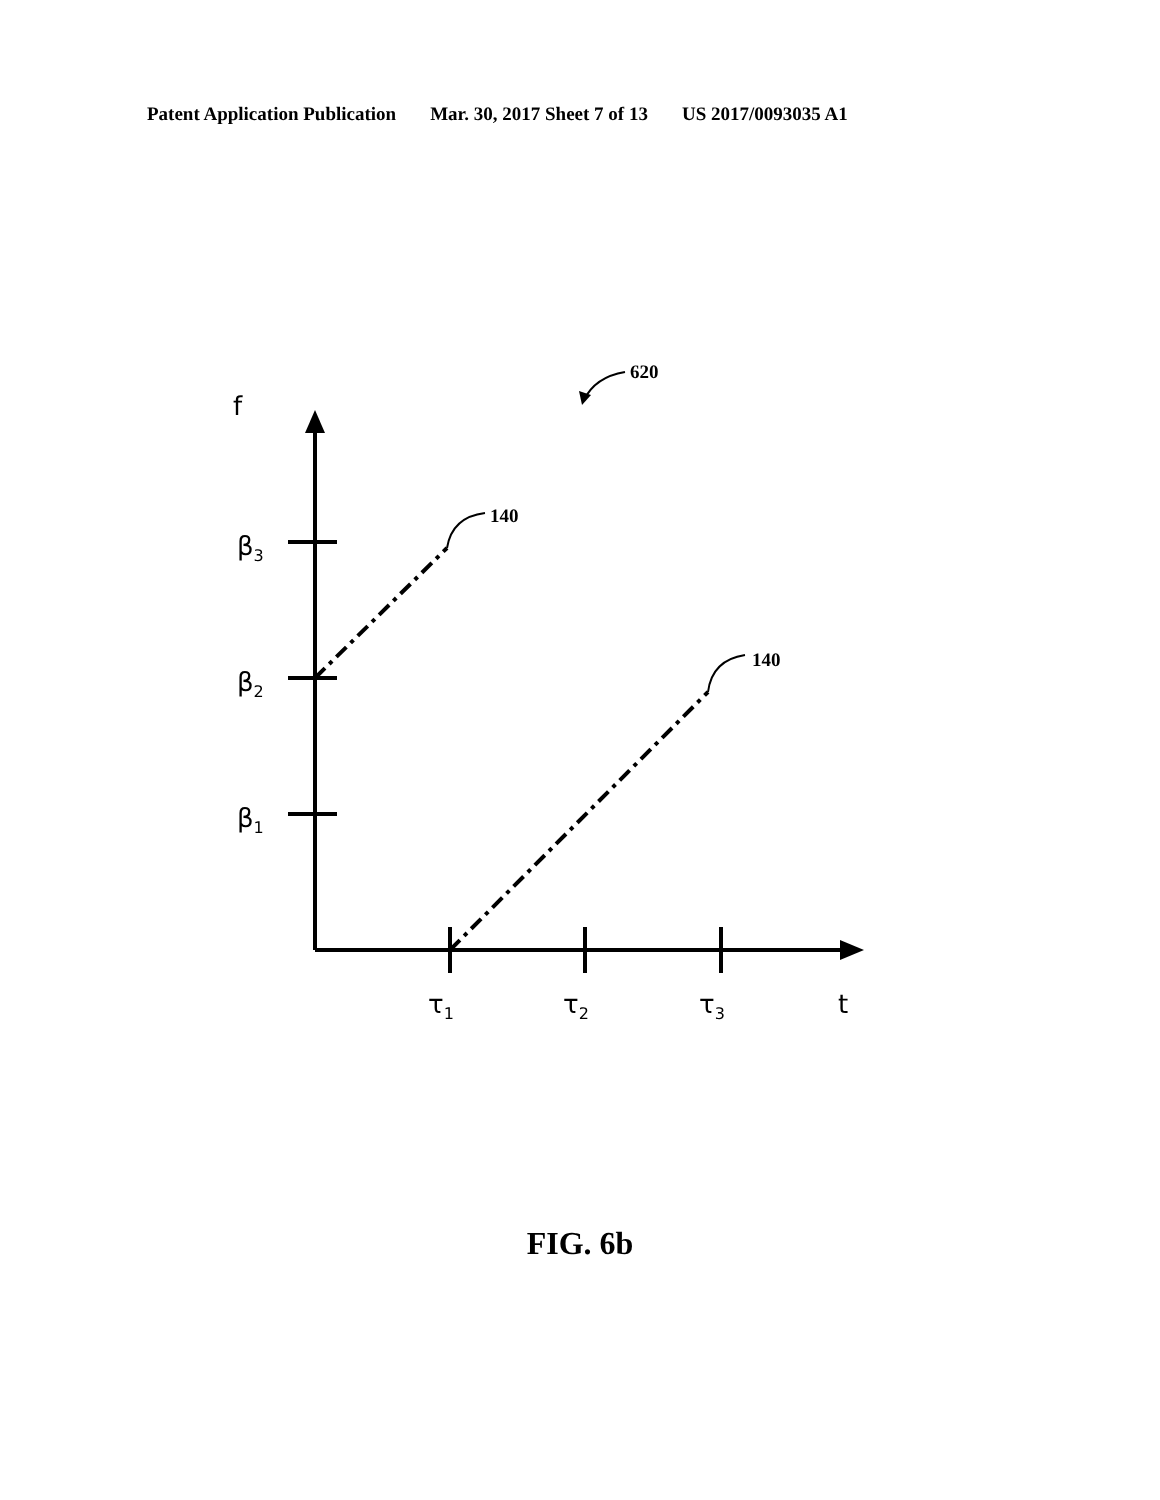Patent Application Publication Mar. 30, 2017 Sheet 7 of 13 US 2017/0093035 A1
f
β3
β2
β1
τ1
τ2
τ3
t
620
140
140
FIG. 6b